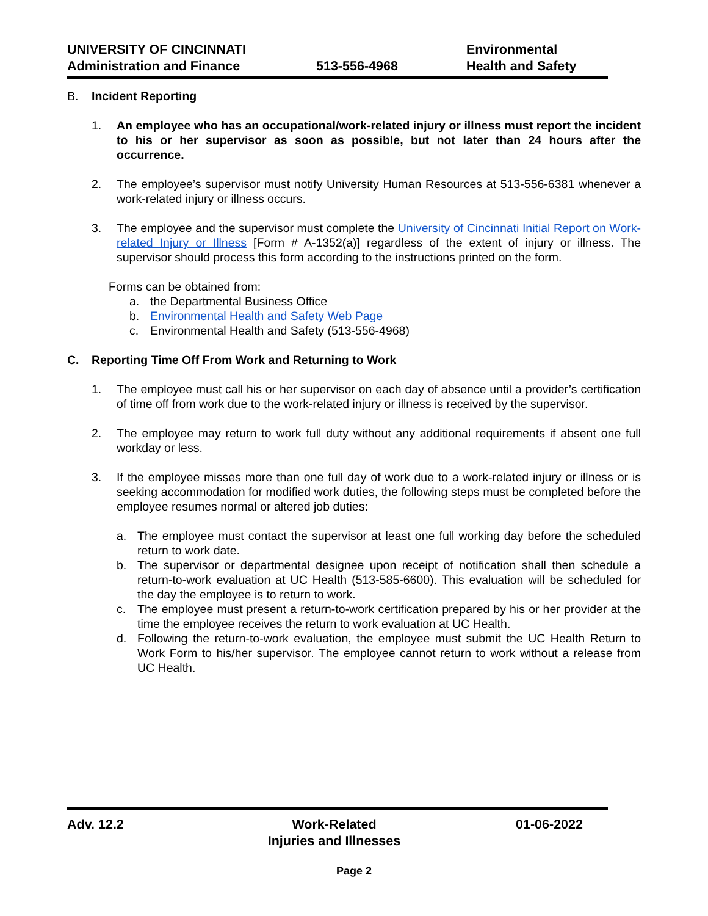UNIVERSITY OF CINCINNATI
Administration and Finance
513-556-4968 Environmental
Health and Safety
B. Incident Reporting
1. An employee who has an occupational/work-related injury or illness must report the incident to his or her supervisor as soon as possible, but not later than 24 hours after the occurrence.
2. The employee’s supervisor must notify University Human Resources at 513-556-6381 whenever a work-related injury or illness occurs.
3. The employee and the supervisor must complete the University of Cincinnati Initial Report on Work-related Injury or Illness [Form # A-1352(a)] regardless of the extent of injury or illness. The supervisor should process this form according to the instructions printed on the form.
Forms can be obtained from:
a. the Departmental Business Office
b. Environmental Health and Safety Web Page
c. Environmental Health and Safety (513-556-4968)
C. Reporting Time Off From Work and Returning to Work
1. The employee must call his or her supervisor on each day of absence until a provider’s certification of time off from work due to the work-related injury or illness is received by the supervisor.
2. The employee may return to work full duty without any additional requirements if absent one full workday or less.
3. If the employee misses more than one full day of work due to a work-related injury or illness or is seeking accommodation for modified work duties, the following steps must be completed before the employee resumes normal or altered job duties:
a. The employee must contact the supervisor at least one full working day before the scheduled return to work date.
b. The supervisor or departmental designee upon receipt of notification shall then schedule a return-to-work evaluation at UC Health (513-585-6600). This evaluation will be scheduled for the day the employee is to return to work.
c. The employee must present a return-to-work certification prepared by his or her provider at the time the employee receives the return to work evaluation at UC Health.
d. Following the return-to-work evaluation, the employee must submit the UC Health Return to Work Form to his/her supervisor. The employee cannot return to work without a release from UC Health.
Adv. 12.2 Work-Related
Injuries and Illnesses
01-06-2022
Page 2